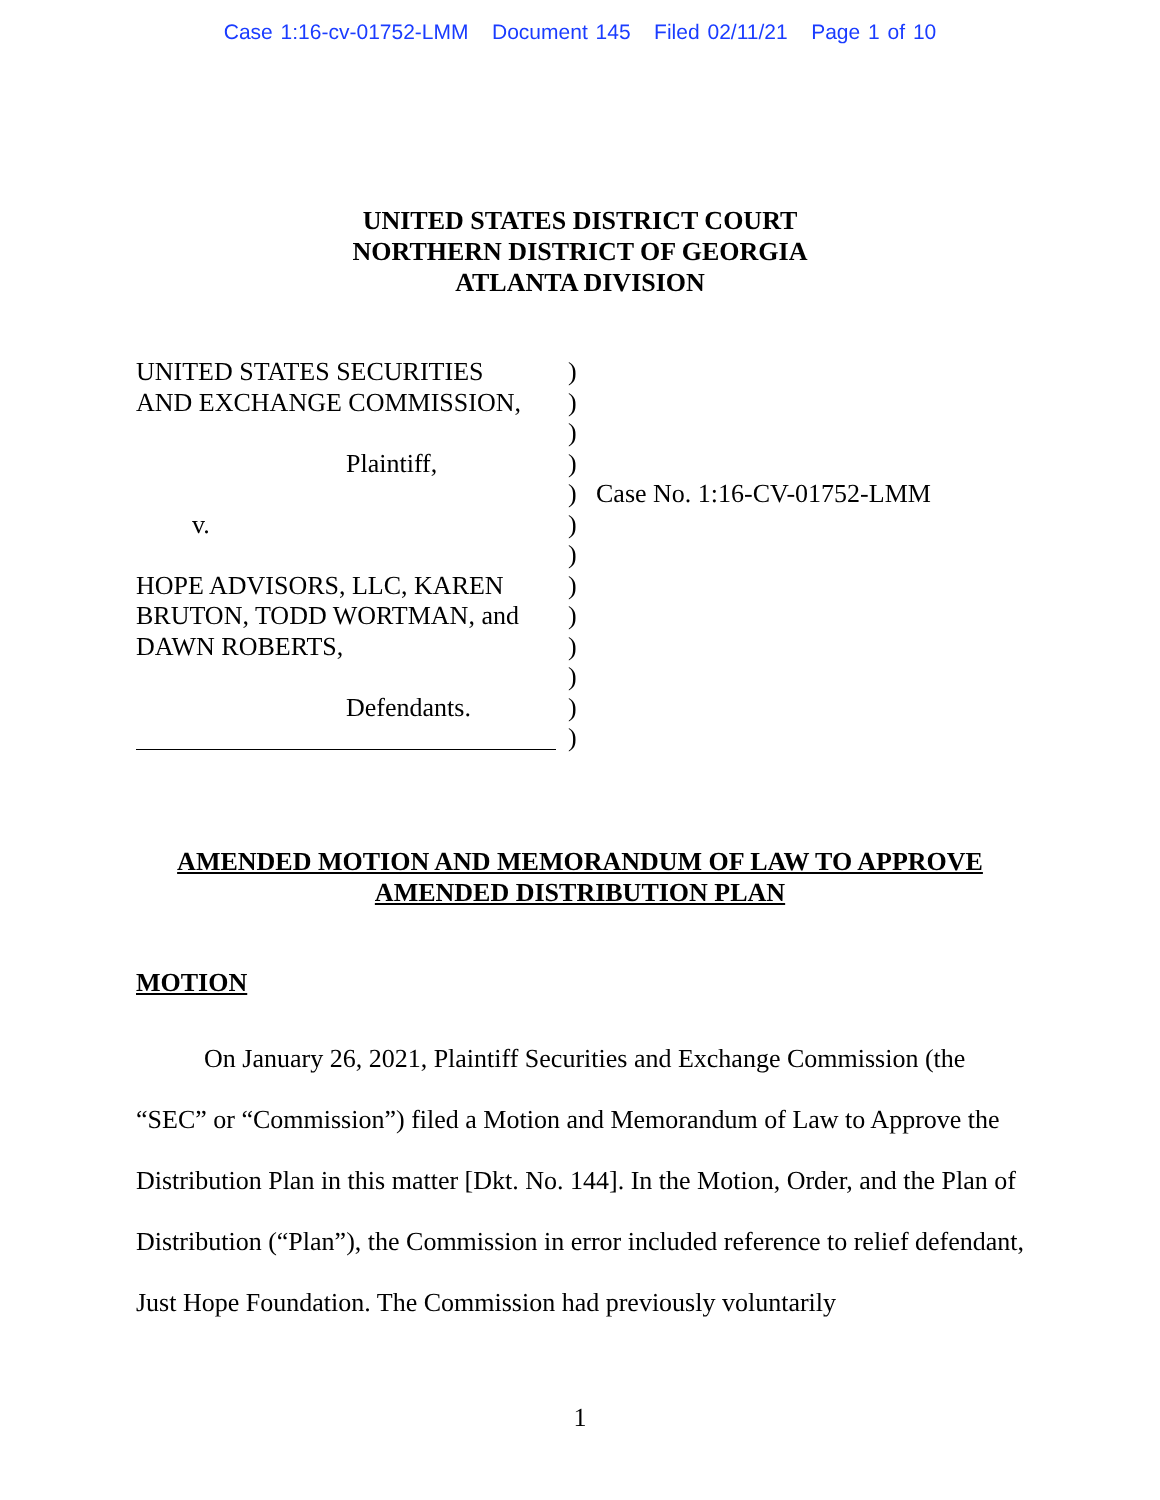Case 1:16-cv-01752-LMM Document 145 Filed 02/11/21 Page 1 of 10
UNITED STATES DISTRICT COURT
NORTHERN DISTRICT OF GEORGIA
ATLANTA DIVISION
UNITED STATES SECURITIES
AND EXCHANGE COMMISSION,
Plaintiff,
v.
HOPE ADVISORS, LLC, KAREN
BRUTON, TODD WORTMAN, and
DAWN ROBERTS,
Defendants.
)
)
)
)
)
)
)
)
)
)
)
)
)
Case No. 1:16-CV-01752-LMM
AMENDED MOTION AND MEMORANDUM OF LAW TO APPROVE
AMENDED DISTRIBUTION PLAN
MOTION
On January 26, 2021, Plaintiff Securities and Exchange Commission (the “SEC” or “Commission”) filed a Motion and Memorandum of Law to Approve the Distribution Plan in this matter [Dkt. No. 144]. In the Motion, Order, and the Plan of Distribution (“Plan”), the Commission in error included reference to relief defendant, Just Hope Foundation. The Commission had previously voluntarily
1